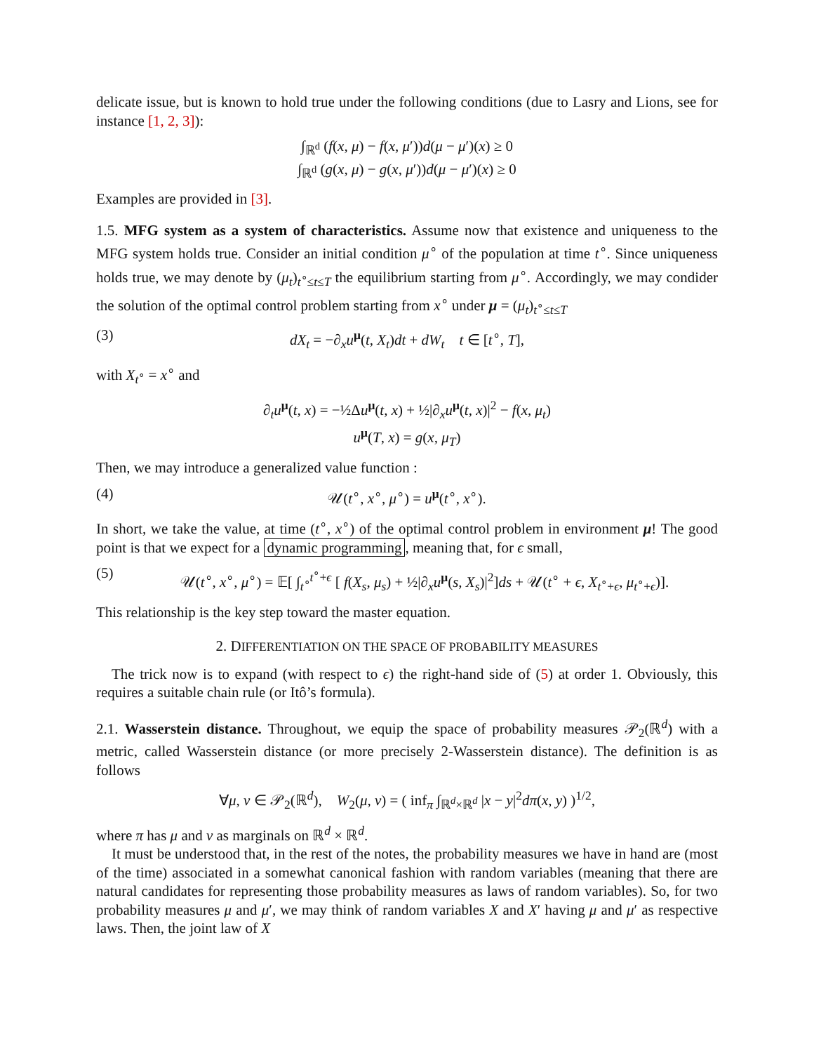delicate issue, but is known to hold true under the following conditions (due to Lasry and Lions, see for instance [1, 2, 3]):
∫<sub>ℝ<sup>d</sup></sub> (f(x, μ) − f(x, μ′))d(μ − μ′)(x) ≥ 0
∫<sub>ℝ<sup>d</sup></sub> (g(x, μ) − g(x, μ′))d(μ − μ′)(x) ≥ 0
Examples are provided in [3].
1.5. MFG system as a system of characteristics. Assume now that existence and uniqueness to the MFG system holds true. Consider an initial condition μ<sup>∘</sup> of the population at time t<sup>∘</sup>. Since uniqueness holds true, we may denote by (μ<sub>t</sub>)<sub>t<sup>∘</sup>≤t≤T</sub> the equilibrium starting from μ<sup>∘</sup>. Accordingly, we may condider the solution of the optimal control problem starting from x<sup>∘</sup> under μ = (μ<sub>t</sub>)<sub>t<sup>∘</sup>≤t≤T</sub>
(3) dX<sub>t</sub> = −∂<sub>x</sub>u<sup>μ</sup>(t, X<sub>t</sub>)dt + dW<sub>t</sub> t ∈ [t<sup>∘</sup>, T],
with X<sub>t<sup>∘</sup></sub> = x<sup>∘</sup> and
∂<sub>t</sub>u<sup>μ</sup>(t, x) = −½Δu<sup>μ</sup>(t, x) + ½|∂<sub>x</sub>u<sup>μ</sup>(t, x)|<sup>2</sup> − f(x, μ<sub>t</sub>)
u<sup>μ</sup>(T, x) = g(x, μ<sub>T</sub>)
Then, we may introduce a generalized value function :
(4) 𝒰(t<sup>∘</sup>, x<sup>∘</sup>, μ<sup>∘</sup>) = u<sup>μ</sup>(t<sup>∘</sup>, x<sup>∘</sup>).
In short, we take the value, at time (t<sup>∘</sup>, x<sup>∘</sup>) of the optimal control problem in environment μ! The good point is that we expect for a dynamic programming, meaning that, for ϵ small,
(5) 𝒰(t<sup>∘</sup>, x<sup>∘</sup>, μ<sup>∘</sup>) = 𝔼[ ∫<sub>t<sup>∘</sup></sub><sup>t<sup>∘</sup>+ϵ</sup> [ f(X<sub>s</sub>, μ<sub>s</sub>) + ½|∂<sub>x</sub>u<sup>μ</sup>(s, X<sub>s</sub>)|<sup>2</sup>]ds + 𝒰(t<sup>∘</sup> + ϵ, X<sub>t<sup>∘</sup>+ϵ</sub>, μ<sub>t<sup>∘</sup>+ϵ</sub>)].
This relationship is the key step toward the master equation.
2. DIFFERENTIATION ON THE SPACE OF PROBABILITY MEASURES
The trick now is to expand (with respect to ϵ) the right-hand side of (5) at order 1. Obviously, this requires a suitable chain rule (or Itô’s formula).
2.1. Wasserstein distance. Throughout, we equip the space of probability measures 𝒫<sub>2</sub>(ℝ<sup>d</sup>) with a metric, called Wasserstein distance (or more precisely 2-Wasserstein distance). The definition is as follows
∀μ, ν ∈ 𝒫<sub>2</sub>(ℝ<sup>d</sup>), W<sub>2</sub>(μ, ν) = ( inf<sub>π</sub> ∫<sub>ℝ<sup>d</sup>×ℝ<sup>d</sup></sub> |x − y|<sup>2</sup>dπ(x, y) )<sup>1/2</sup>,
where π has μ and ν as marginals on ℝ<sup>d</sup> × ℝ<sup>d</sup>.
It must be understood that, in the rest of the notes, the probability measures we have in hand are (most of the time) associated in a somewhat canonical fashion with random variables (meaning that there are natural candidates for representing those probability measures as laws of random variables). So, for two probability measures μ and μ′, we may think of random variables X and X′ having μ and μ′ as respective laws. Then, the joint law of X